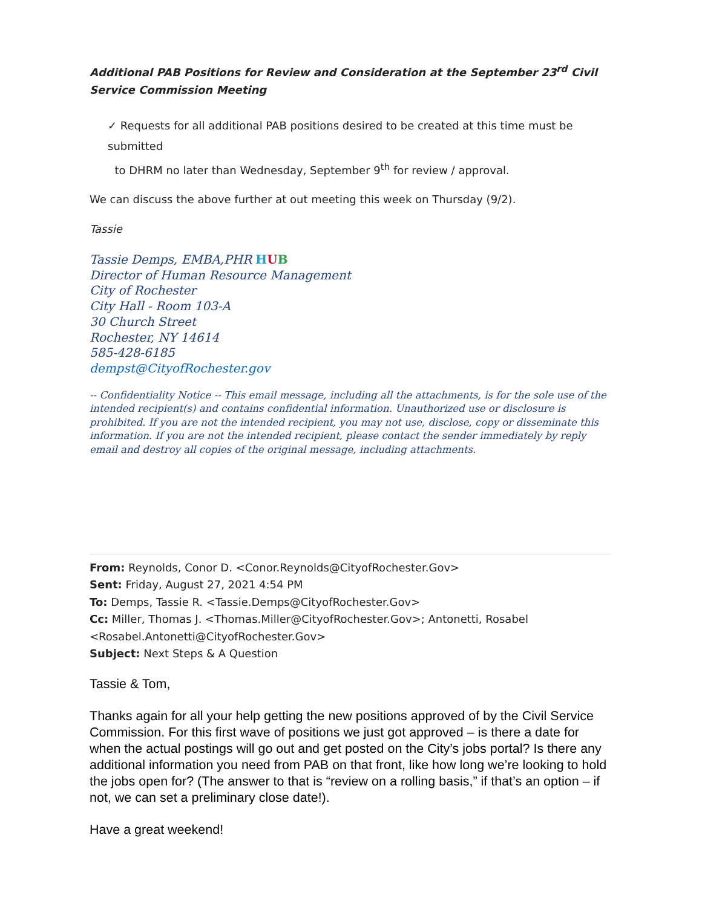Additional PAB Positions for Review and Consideration at the September 23<sup>rd</sup> Civil Service Commission Meeting
✓ Requests for all additional PAB positions desired to be created at this time must be submitted
to DHRM no later than Wednesday, September 9<sup>th</sup> for review / approval.
We can discuss the above further at out meeting this week on Thursday (9/2).
Tassie
Tassie Demps, EMBA,PHR HUB
Director of Human Resource Management
City of Rochester
City Hall - Room 103-A
30 Church Street
Rochester, NY 14614
585-428-6185
dempst@CityofRochester.gov
-- Confidentiality Notice -- This email message, including all the attachments, is for the sole use of the intended recipient(s) and contains confidential information. Unauthorized use or disclosure is prohibited. If you are not the intended recipient, you may not use, disclose, copy or disseminate this information. If you are not the intended recipient, please contact the sender immediately by reply email and destroy all copies of the original message, including attachments.
From: Reynolds, Conor D. <Conor.Reynolds@CityofRochester.Gov>
Sent: Friday, August 27, 2021 4:54 PM
To: Demps, Tassie R. <Tassie.Demps@CityofRochester.Gov>
Cc: Miller, Thomas J. <Thomas.Miller@CityofRochester.Gov>; Antonetti, Rosabel
<Rosabel.Antonetti@CityofRochester.Gov>
Subject: Next Steps & A Question
Tassie & Tom,
Thanks again for all your help getting the new positions approved of by the Civil Service Commission. For this first wave of positions we just got approved – is there a date for when the actual postings will go out and get posted on the City’s jobs portal? Is there any additional information you need from PAB on that front, like how long we’re looking to hold the jobs open for? (The answer to that is “review on a rolling basis,” if that’s an option – if not, we can set a preliminary close date!).
Have a great weekend!